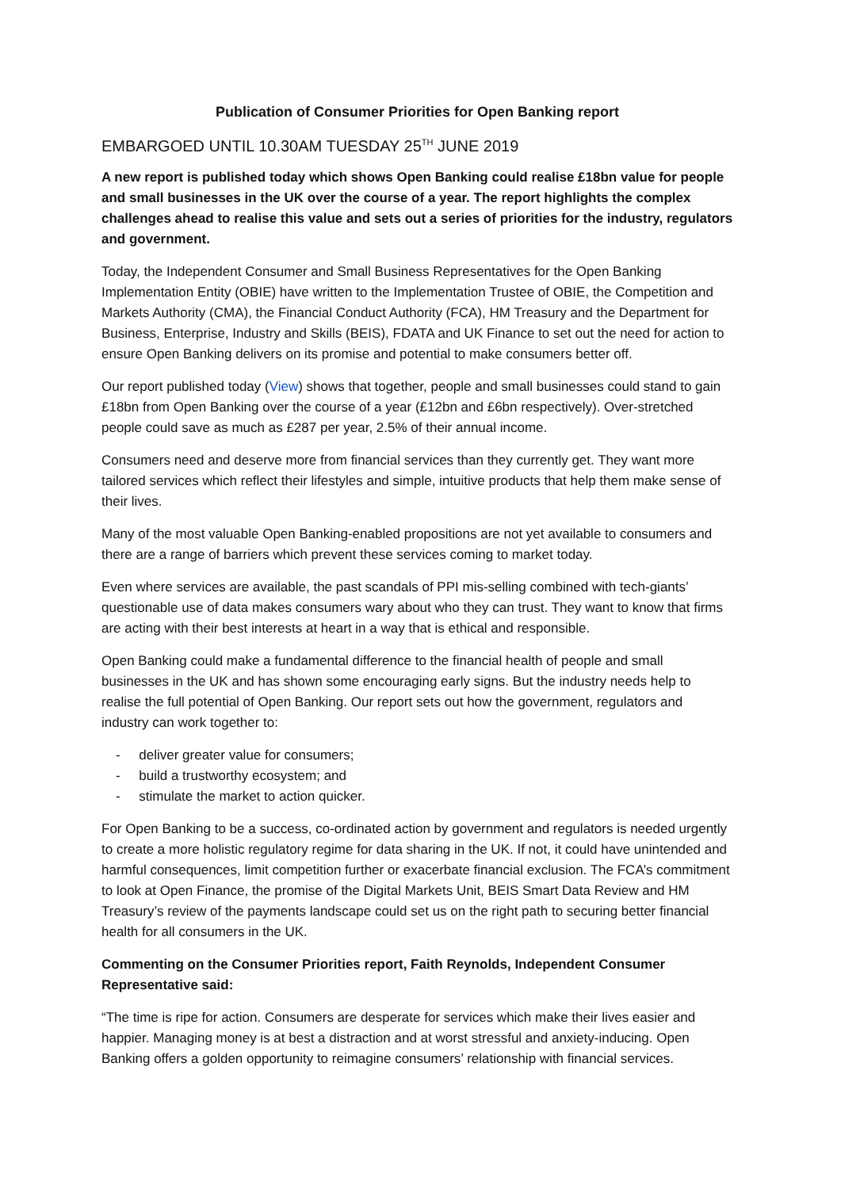Publication of Consumer Priorities for Open Banking report
EMBARGOED UNTIL 10.30AM TUESDAY 25<sup>TH</sup> JUNE 2019
A new report is published today which shows Open Banking could realise £18bn value for people and small businesses in the UK over the course of a year. The report highlights the complex challenges ahead to realise this value and sets out a series of priorities for the industry, regulators and government.
Today, the Independent Consumer and Small Business Representatives for the Open Banking Implementation Entity (OBIE) have written to the Implementation Trustee of OBIE, the Competition and Markets Authority (CMA), the Financial Conduct Authority (FCA), HM Treasury and the Department for Business, Enterprise, Industry and Skills (BEIS), FDATA and UK Finance to set out the need for action to ensure Open Banking delivers on its promise and potential to make consumers better off.
Our report published today (View) shows that together, people and small businesses could stand to gain £18bn from Open Banking over the course of a year (£12bn and £6bn respectively). Over-stretched people could save as much as £287 per year, 2.5% of their annual income.
Consumers need and deserve more from financial services than they currently get. They want more tailored services which reflect their lifestyles and simple, intuitive products that help them make sense of their lives.
Many of the most valuable Open Banking-enabled propositions are not yet available to consumers and there are a range of barriers which prevent these services coming to market today.
Even where services are available, the past scandals of PPI mis-selling combined with tech-giants’ questionable use of data makes consumers wary about who they can trust. They want to know that firms are acting with their best interests at heart in a way that is ethical and responsible.
Open Banking could make a fundamental difference to the financial health of people and small businesses in the UK and has shown some encouraging early signs. But the industry needs help to realise the full potential of Open Banking. Our report sets out how the government, regulators and industry can work together to:
- deliver greater value for consumers;
- build a trustworthy ecosystem; and
- stimulate the market to action quicker.
For Open Banking to be a success, co-ordinated action by government and regulators is needed urgently to create a more holistic regulatory regime for data sharing in the UK. If not, it could have unintended and harmful consequences, limit competition further or exacerbate financial exclusion. The FCA’s commitment to look at Open Finance, the promise of the Digital Markets Unit, BEIS Smart Data Review and HM Treasury’s review of the payments landscape could set us on the right path to securing better financial health for all consumers in the UK.
Commenting on the Consumer Priorities report, Faith Reynolds, Independent Consumer Representative said:
“The time is ripe for action. Consumers are desperate for services which make their lives easier and happier. Managing money is at best a distraction and at worst stressful and anxiety-inducing. Open Banking offers a golden opportunity to reimagine consumers’ relationship with financial services.